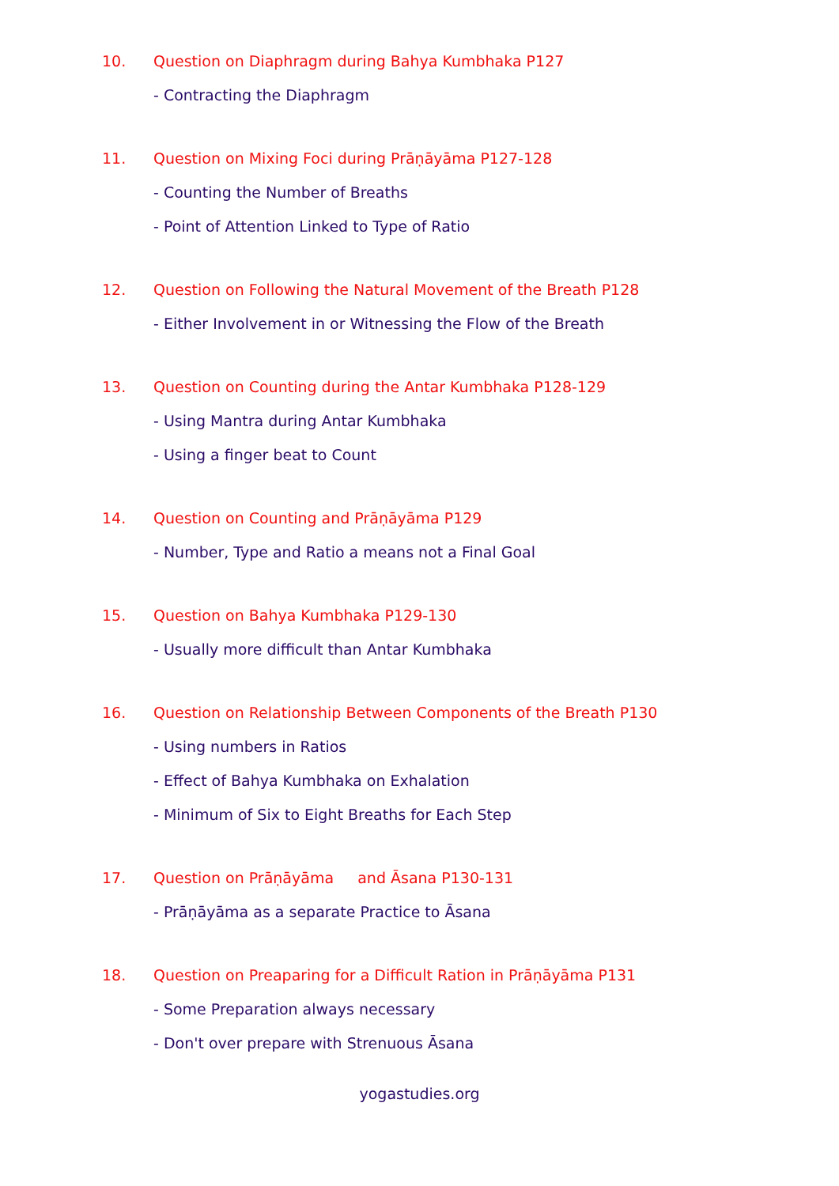10. Question on Diaphragm during Bahya Kumbhaka P127
- Contracting the Diaphragm
11. Question on Mixing Foci during Prāṇāyāma P127-128
- Counting the Number of Breaths
- Point of Attention Linked to Type of Ratio
12. Question on Following the Natural Movement of the Breath P128
- Either Involvement in or Witnessing the Flow of the Breath
13. Question on Counting during the Antar Kumbhaka P128-129
- Using Mantra during Antar Kumbhaka
- Using a finger beat to Count
14. Question on Counting and Prāṇāyāma P129
- Number, Type and Ratio a means not a Final Goal
15. Question on Bahya Kumbhaka P129-130
- Usually more difficult than Antar Kumbhaka
16. Question on Relationship Between Components of the Breath P130
- Using numbers in Ratios
- Effect of Bahya Kumbhaka on Exhalation
- Minimum of Six to Eight Breaths for Each Step
17. Question on Prāṇāyāma and Āsana P130-131
- Prāṇāyāma as a separate Practice to Āsana
18. Question on Preaparing for a Difficult Ration in Prāṇāyāma P131
- Some Preparation always necessary
- Don't over prepare with Strenuous Āsana
yogastudies.org